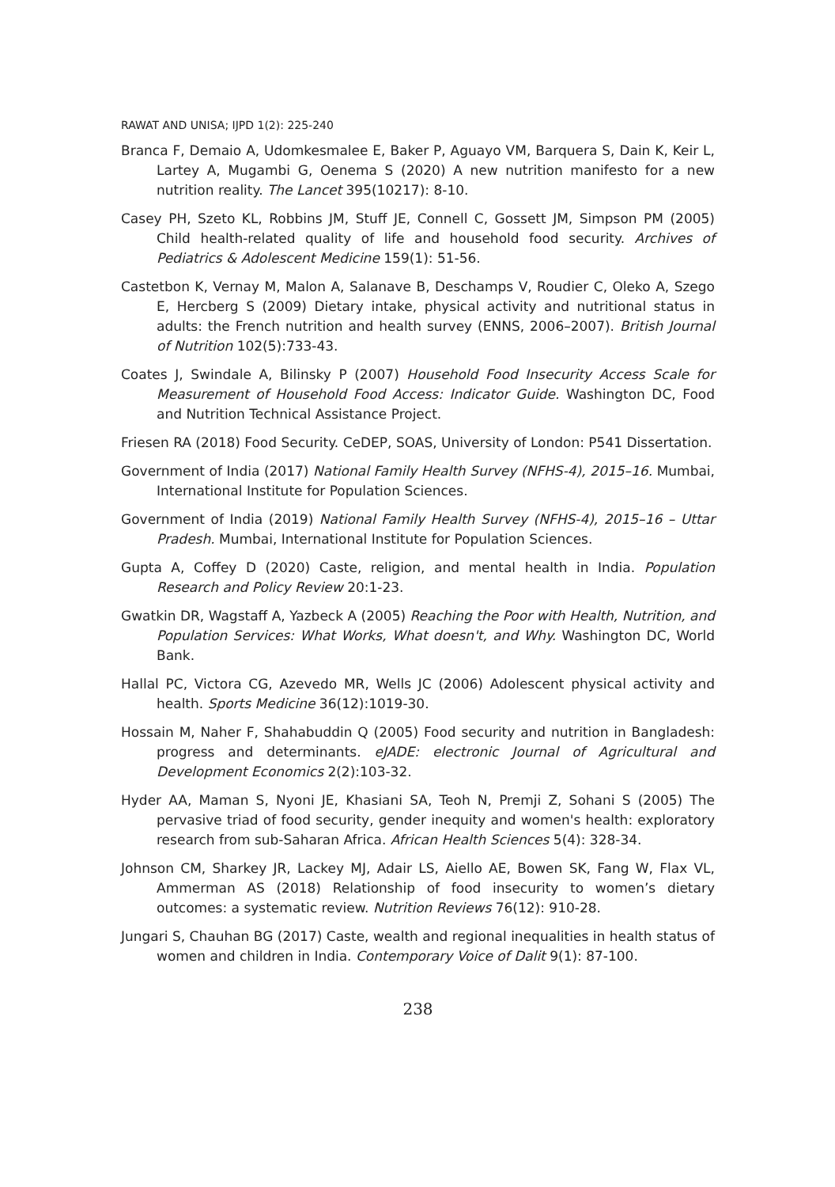RAWAT AND UNISA; IJPD 1(2): 225-240
Branca F, Demaio A, Udomkesmalee E, Baker P, Aguayo VM, Barquera S, Dain K, Keir L, Lartey A, Mugambi G, Oenema S (2020) A new nutrition manifesto for a new nutrition reality. The Lancet 395(10217): 8-10.
Casey PH, Szeto KL, Robbins JM, Stuff JE, Connell C, Gossett JM, Simpson PM (2005) Child health-related quality of life and household food security. Archives of Pediatrics & Adolescent Medicine 159(1): 51-56.
Castetbon K, Vernay M, Malon A, Salanave B, Deschamps V, Roudier C, Oleko A, Szego E, Hercberg S (2009) Dietary intake, physical activity and nutritional status in adults: the French nutrition and health survey (ENNS, 2006–2007). British Journal of Nutrition 102(5):733-43.
Coates J, Swindale A, Bilinsky P (2007) Household Food Insecurity Access Scale for Measurement of Household Food Access: Indicator Guide. Washington DC, Food and Nutrition Technical Assistance Project.
Friesen RA (2018) Food Security. CeDEP, SOAS, University of London: P541 Dissertation.
Government of India (2017) National Family Health Survey (NFHS-4), 2015–16. Mumbai, International Institute for Population Sciences.
Government of India (2019) National Family Health Survey (NFHS-4), 2015–16 – Uttar Pradesh. Mumbai, International Institute for Population Sciences.
Gupta A, Coffey D (2020) Caste, religion, and mental health in India. Population Research and Policy Review 20:1-23.
Gwatkin DR, Wagstaff A, Yazbeck A (2005) Reaching the Poor with Health, Nutrition, and Population Services: What Works, What doesn't, and Why. Washington DC, World Bank.
Hallal PC, Victora CG, Azevedo MR, Wells JC (2006) Adolescent physical activity and health. Sports Medicine 36(12):1019-30.
Hossain M, Naher F, Shahabuddin Q (2005) Food security and nutrition in Bangladesh: progress and determinants. eJADE: electronic Journal of Agricultural and Development Economics 2(2):103-32.
Hyder AA, Maman S, Nyoni JE, Khasiani SA, Teoh N, Premji Z, Sohani S (2005) The pervasive triad of food security, gender inequity and women's health: exploratory research from sub-Saharan Africa. African Health Sciences 5(4): 328-34.
Johnson CM, Sharkey JR, Lackey MJ, Adair LS, Aiello AE, Bowen SK, Fang W, Flax VL, Ammerman AS (2018) Relationship of food insecurity to women’s dietary outcomes: a systematic review. Nutrition Reviews 76(12): 910-28.
Jungari S, Chauhan BG (2017) Caste, wealth and regional inequalities in health status of women and children in India. Contemporary Voice of Dalit 9(1): 87-100.
238